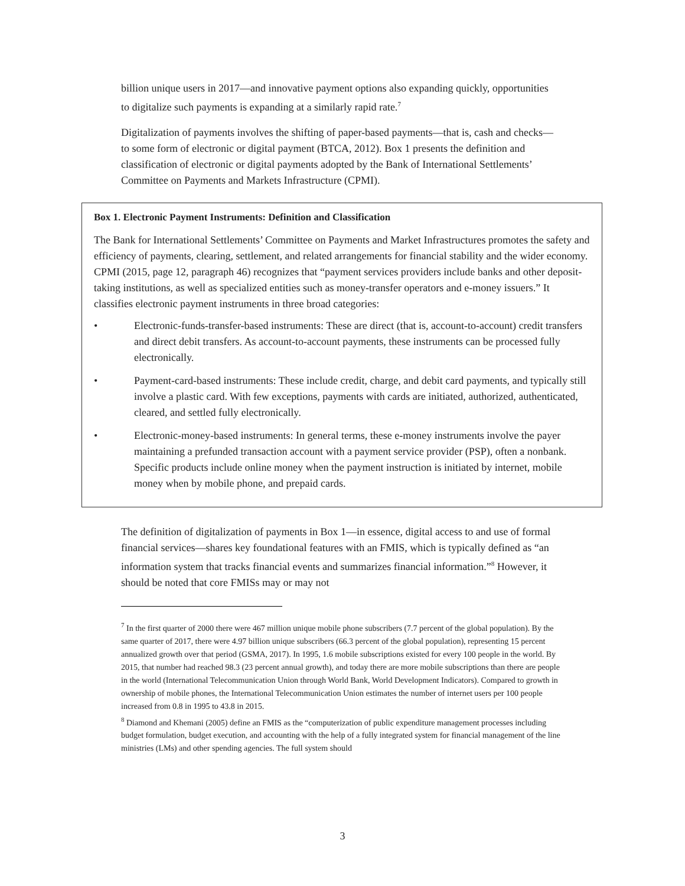billion unique users in 2017—and innovative payment options also expanding quickly, opportunities to digitalize such payments is expanding at a similarly rapid rate.<sup>7</sup>
Digitalization of payments involves the shifting of paper-based payments—that is, cash and checks—to some form of electronic or digital payment (BTCA, 2012). Box 1 presents the definition and classification of electronic or digital payments adopted by the Bank of International Settlements’ Committee on Payments and Markets Infrastructure (CPMI).
Box 1. Electronic Payment Instruments: Definition and Classification
The Bank for International Settlements’ Committee on Payments and Market Infrastructures promotes the safety and efficiency of payments, clearing, settlement, and related arrangements for financial stability and the wider economy. CPMI (2015, page 12, paragraph 46) recognizes that “payment services providers include banks and other deposit-taking institutions, as well as specialized entities such as money-transfer operators and e-money issuers.” It classifies electronic payment instruments in three broad categories:
• Electronic-funds-transfer-based instruments: These are direct (that is, account-to-account) credit transfers and direct debit transfers. As account-to-account payments, these instruments can be processed fully electronically.
• Payment-card-based instruments: These include credit, charge, and debit card payments, and typically still involve a plastic card. With few exceptions, payments with cards are initiated, authorized, authenticated, cleared, and settled fully electronically.
• Electronic-money-based instruments: In general terms, these e-money instruments involve the payer maintaining a prefunded transaction account with a payment service provider (PSP), often a nonbank. Specific products include online money when the payment instruction is initiated by internet, mobile money when by mobile phone, and prepaid cards.
The definition of digitalization of payments in Box 1—in essence, digital access to and use of formal financial services—shares key foundational features with an FMIS, which is typically defined as “an information system that tracks financial events and summarizes financial information.”<sup>8</sup> However, it should be noted that core FMISs may or may not
<sup>7</sup> In the first quarter of 2000 there were 467 million unique mobile phone subscribers (7.7 percent of the global population). By the same quarter of 2017, there were 4.97 billion unique subscribers (66.3 percent of the global population), representing 15 percent annualized growth over that period (GSMA, 2017). In 1995, 1.6 mobile subscriptions existed for every 100 people in the world. By 2015, that number had reached 98.3 (23 percent annual growth), and today there are more mobile subscriptions than there are people in the world (International Telecommunication Union through World Bank, World Development Indicators). Compared to growth in ownership of mobile phones, the International Telecommunication Union estimates the number of internet users per 100 people increased from 0.8 in 1995 to 43.8 in 2015.
<sup>8</sup> Diamond and Khemani (2005) define an FMIS as the “computerization of public expenditure management processes including budget formulation, budget execution, and accounting with the help of a fully integrated system for financial management of the line ministries (LMs) and other spending agencies. The full system should
3